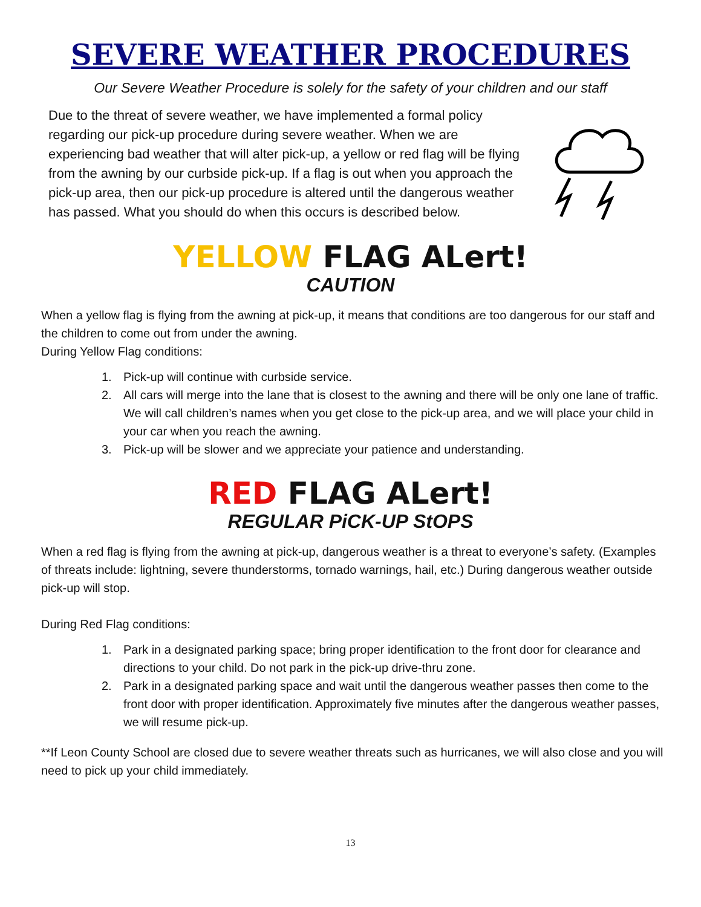SEVERE WEATHER PROCEDURES
Our Severe Weather Procedure is solely for the safety of your children and our staff
Due to the threat of severe weather, we have implemented a formal policy regarding our pick-up procedure during severe weather. When we are experiencing bad weather that will alter pick-up, a yellow or red flag will be flying from the awning by our curbside pick-up. If a flag is out when you approach the pick-up area, then our pick-up procedure is altered until the dangerous weather has passed. What you should do when this occurs is described below.
YELLOW FLAG ALert!
CAUTION
When a yellow flag is flying from the awning at pick-up, it means that conditions are too dangerous for our staff and the children to come out from under the awning.
During Yellow Flag conditions:
1. Pick-up will continue with curbside service.
2. All cars will merge into the lane that is closest to the awning and there will be only one lane of traffic. We will call children’s names when you get close to the pick-up area, and we will place your child in your car when you reach the awning.
3. Pick-up will be slower and we appreciate your patience and understanding.
RED FLAG ALert!
REGULAR PiCK-UP StOPS
When a red flag is flying from the awning at pick-up, dangerous weather is a threat to everyone’s safety. (Examples of threats include: lightning, severe thunderstorms, tornado warnings, hail, etc.) During dangerous weather outside pick-up will stop.
During Red Flag conditions:
1. Park in a designated parking space; bring proper identification to the front door for clearance and directions to your child. Do not park in the pick-up drive-thru zone.
2. Park in a designated parking space and wait until the dangerous weather passes then come to the front door with proper identification. Approximately five minutes after the dangerous weather passes, we will resume pick-up.
**If Leon County School are closed due to severe weather threats such as hurricanes, we will also close and you will need to pick up your child immediately.
13